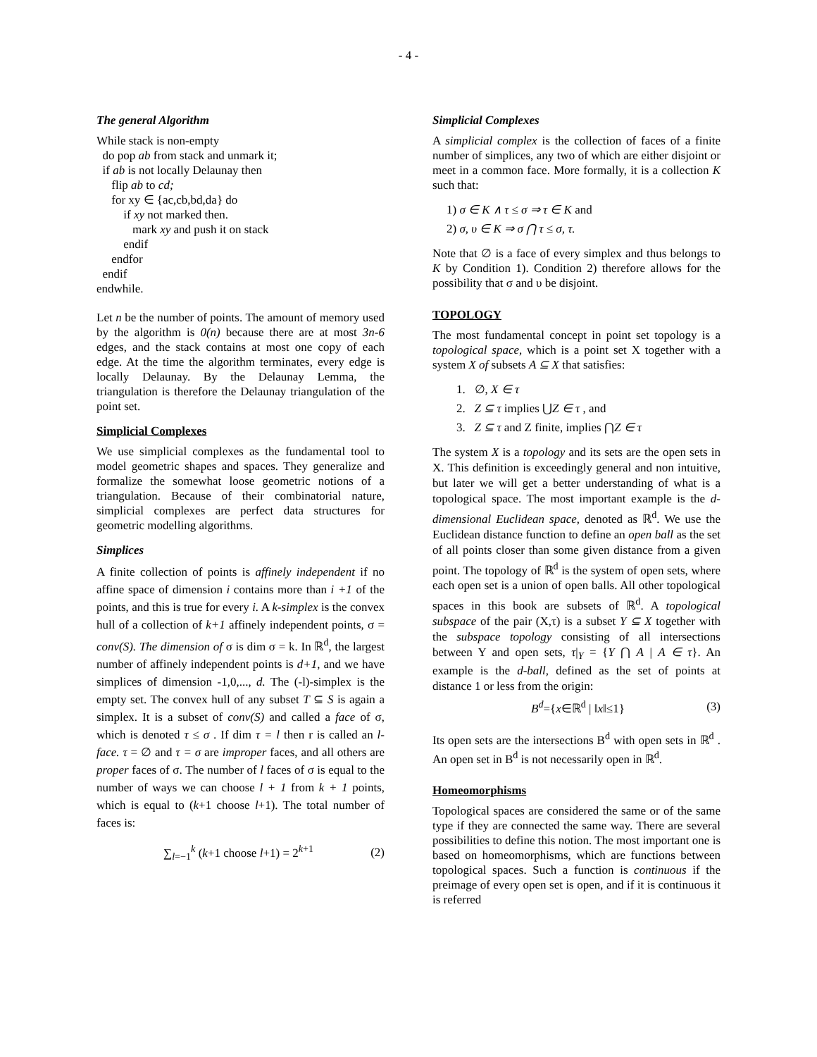- 4 -
The general Algorithm
While stack is non-empty
do pop ab from stack and unmark it;
if ab is not locally Delaunay then
flip ab to cd;
for xy ∈ {ac,cb,bd,da} do
if xy not marked then.
mark xy and push it on stack
endif
endfor
endif
endwhile.
Let n be the number of points. The amount of memory used by the algorithm is 0(n) because there are at most 3n-6 edges, and the stack contains at most one copy of each edge. At the time the algorithm terminates, every edge is locally Delaunay. By the Delaunay Lemma, the triangulation is therefore the Delaunay triangulation of the point set.
Simplicial Complexes
We use simplicial complexes as the fundamental tool to model geometric shapes and spaces. They generalize and formalize the somewhat loose geometric notions of a triangulation. Because of their combinatorial nature, simplicial complexes are perfect data structures for geometric modelling algorithms.
Simplices
A finite collection of points is affinely independent if no affine space of dimension i contains more than i +1 of the points, and this is true for every i. A k-simplex is the convex hull of a collection of k+1 affinely independent points, σ = conv(S). The dimension of σ is dim σ = k. In ℝ<sup>d</sup>, the largest number of affinely independent points is d+1, and we have simplices of dimension -1,0,..., d. The (-l)-simplex is the empty set. The convex hull of any subset T ⊆ S is again a simplex. It is a subset of conv(S) and called a face of σ, which is denoted τ ≤ σ . If dim τ = l then r is called an l-face. τ = ∅ and τ = σ are improper faces, and all others are proper faces of σ. The number of l faces of σ is equal to the number of ways we can choose l + 1 from k + 1 points, which is equal to (k+1 choose l+1). The total number of faces is:
∑<sub>l=−1</sub><sup>k</sup> (k+1 choose l+1) = 2<sup>k+1</sup> (2)
Simplicial Complexes
A simplicial complex is the collection of faces of a finite number of simplices, any two of which are either disjoint or meet in a common face. More formally, it is a collection K such that:
1) σ ∈ K ∧ τ ≤ σ ⇒ τ ∈ K and
2) σ, υ ∈ K ⇒ σ ⋂ τ ≤ σ, τ.
Note that ∅ is a face of every simplex and thus belongs to K by Condition 1). Condition 2) therefore allows for the possibility that σ and υ be disjoint.
TOPOLOGY
The most fundamental concept in point set topology is a topological space, which is a point set X together with a system X of subsets A ⊆ X that satisfies:
1. ∅, X ∈ τ
2. Z ⊆ τ implies ⋃Z ∈ τ , and
3. Z ⊆ τ and Z finite, implies ⋂Z ∈ τ
The system X is a topology and its sets are the open sets in X. This definition is exceedingly general and non intuitive, but later we will get a better understanding of what is a topological space. The most important example is the d-dimensional Euclidean space, denoted as ℝ<sup>d</sup>. We use the Euclidean distance function to define an open ball as the set of all points closer than some given distance from a given point. The topology of ℝ<sup>d</sup> is the system of open sets, where each open set is a union of open balls. All other topological spaces in this book are subsets of ℝ<sup>d</sup>. A topological subspace of the pair (X,τ) is a subset Y ⊆ X together with the subspace topology consisting of all intersections between Y and open sets, τ|<sub>Y</sub> = {Y ⋂ A | A ∈ τ}. An example is the d-ball, defined as the set of points at distance 1 or less from the origin:
B<sup>d</sup>={x∈ℝ<sup>d</sup> | ‖x‖≤1} (3)
Its open sets are the intersections B<sup>d</sup> with open sets in ℝ<sup>d</sup> . An open set in B<sup>d</sup> is not necessarily open in ℝ<sup>d</sup>.
Homeomorphisms
Topological spaces are considered the same or of the same type if they are connected the same way. There are several possibilities to define this notion. The most important one is based on homeomorphisms, which are functions between topological spaces. Such a function is continuous if the preimage of every open set is open, and if it is continuous it is referred